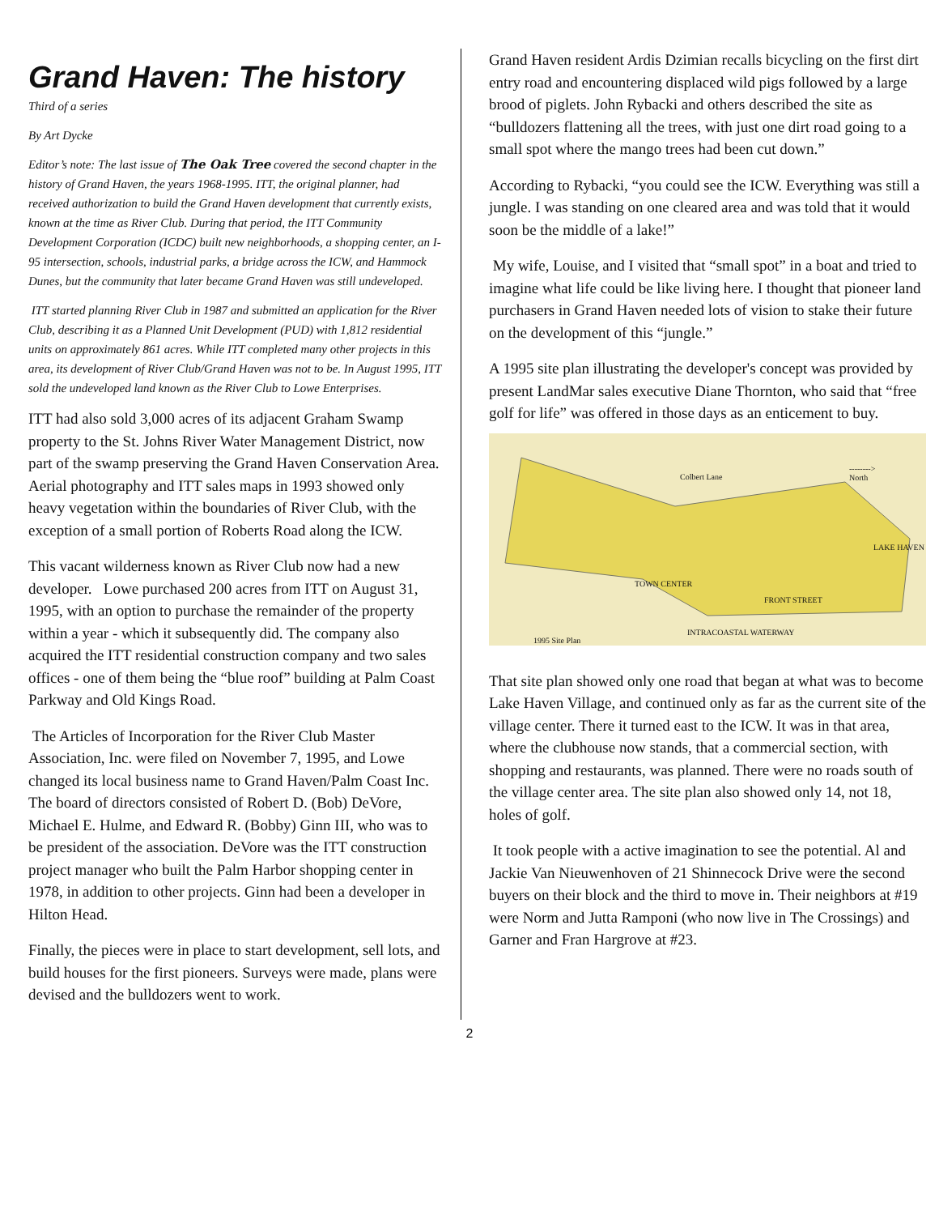Grand Haven: The history
Third of a series
By Art Dycke
Editor’s note: The last issue of The Oak Tree covered the second chapter in the history of Grand Haven, the years 1968-1995. ITT, the original planner, had received authorization to build the Grand Haven development that currently exists, known at the time as River Club. During that period, the ITT Community Development Corporation (ICDC) built new neighborhoods, a shopping center, an I-95 intersection, schools, industrial parks, a bridge across the ICW, and Hammock Dunes, but the community that later became Grand Haven was still undeveloped.
ITT started planning River Club in 1987 and submitted an application for the River Club, describing it as a Planned Unit Development (PUD) with 1,812 residential units on approximately 861 acres. While ITT completed many other projects in this area, its development of River Club/Grand Haven was not to be. In August 1995, ITT sold the undeveloped land known as the River Club to Lowe Enterprises.
ITT had also sold 3,000 acres of its adjacent Graham Swamp property to the St. Johns River Water Management District, now part of the swamp preserving the Grand Haven Conservation Area. Aerial photography and ITT sales maps in 1993 showed only heavy vegetation within the boundaries of River Club, with the exception of a small portion of Roberts Road along the ICW.
This vacant wilderness known as River Club now had a new developer. Lowe purchased 200 acres from ITT on August 31, 1995, with an option to purchase the remainder of the property within a year - which it subsequently did. The company also acquired the ITT residential construction company and two sales offices - one of them being the “blue roof” building at Palm Coast Parkway and Old Kings Road.
The Articles of Incorporation for the River Club Master Association, Inc. were filed on November 7, 1995, and Lowe changed its local business name to Grand Haven/Palm Coast Inc. The board of directors consisted of Robert D. (Bob) DeVore, Michael E. Hulme, and Edward R. (Bobby) Ginn III, who was to be president of the association. DeVore was the ITT construction project manager who built the Palm Harbor shopping center in 1978, in addition to other projects. Ginn had been a developer in Hilton Head.
Finally, the pieces were in place to start development, sell lots, and build houses for the first pioneers. Surveys were made, plans were devised and the bulldozers went to work.
Grand Haven resident Ardis Dzimian recalls bicycling on the first dirt entry road and encountering displaced wild pigs followed by a large brood of piglets. John Rybacki and others described the site as “bulldozers flattening all the trees, with just one dirt road going to a small spot where the mango trees had been cut down.”
According to Rybacki, “you could see the ICW. Everything was still a jungle. I was standing on one cleared area and was told that it would soon be the middle of a lake!”
My wife, Louise, and I visited that “small spot” in a boat and tried to imagine what life could be like living here. I thought that pioneer land purchasers in Grand Haven needed lots of vision to stake their future on the development of this “jungle.”
A 1995 site plan illustrating the developer's concept was provided by present LandMar sales executive Diane Thornton, who said that “free golf for life” was offered in those days as an enticement to buy.
Colbert Lane
-------->
North
LAKE HAVEN
TOWN CENTER
FRONT STREET
INTRACOASTAL WATERWAY
1995 Site Plan
That site plan showed only one road that began at what was to become Lake Haven Village, and continued only as far as the current site of the village center. There it turned east to the ICW. It was in that area, where the clubhouse now stands, that a commercial section, with shopping and restaurants, was planned. There were no roads south of the village center area. The site plan also showed only 14, not 18, holes of golf.
It took people with a active imagination to see the potential. Al and Jackie Van Nieuwenhoven of 21 Shinnecock Drive were the second buyers on their block and the third to move in. Their neighbors at #19 were Norm and Jutta Ramponi (who now live in The Crossings) and Garner and Fran Hargrove at #23.
2